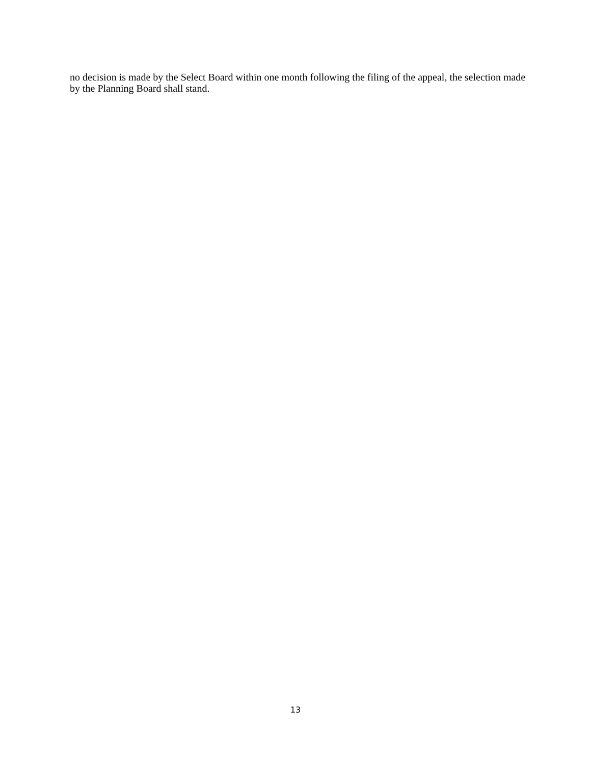no decision is made by the Select Board within one month following the filing of the appeal, the selection made by the Planning Board shall stand.
13